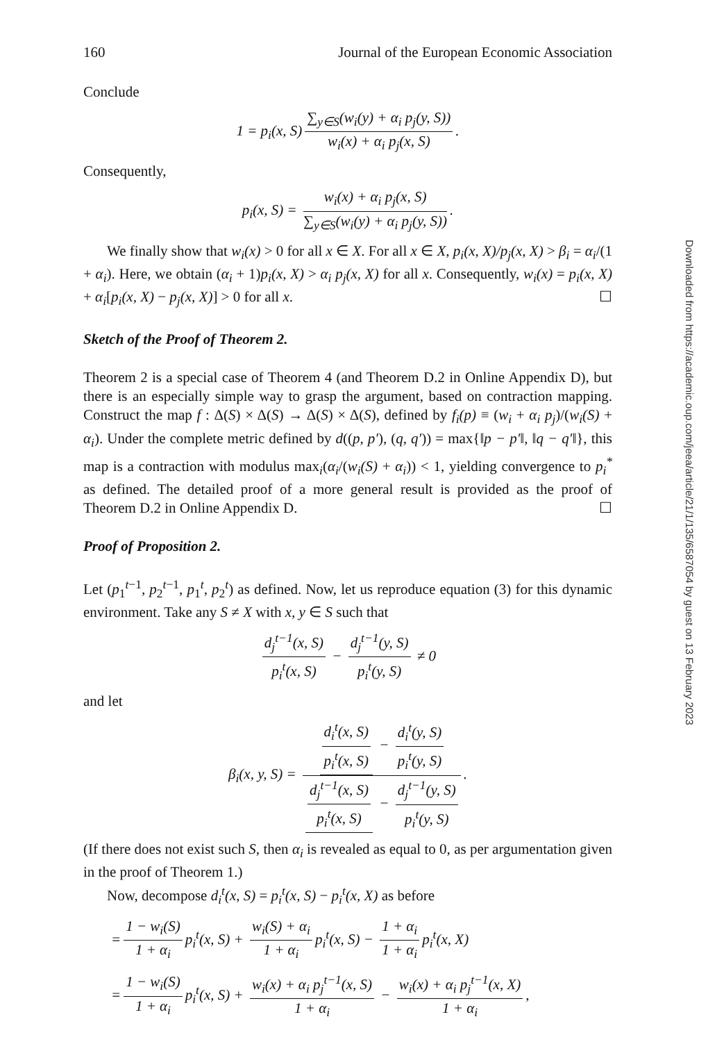160 Journal of the European Economic Association
Conclude
1 = p<sub>i</sub>(x, S) ∑<sub>y∈S</sub>(w<sub>i</sub>(y) + α<sub>i</sub> p<sub>j</sub>(y, S)) w<sub>i</sub>(x) + α<sub>i</sub> p<sub>j</sub>(x, S).
Consequently,
p<sub>i</sub>(x, S) = w<sub>i</sub>(x) + α<sub>i</sub> p<sub>j</sub>(x, S) ∑<sub>y∈S</sub>(w<sub>i</sub>(y) + α<sub>i</sub> p<sub>j</sub>(y, S)).
We finally show that w<sub>i</sub>(x) > 0 for all x ∈ X. For all x ∈ X, p<sub>i</sub>(x, X)/p<sub>j</sub>(x, X) > β<sub>i</sub> = α<sub>i</sub>/(1 + α<sub>i</sub>). Here, we obtain (α<sub>i</sub> + 1)p<sub>i</sub>(x, X) > α<sub>i</sub> p<sub>j</sub>(x, X) for all x. Consequently, w<sub>i</sub>(x) = p<sub>i</sub>(x, X) + α<sub>i</sub>[p<sub>i</sub>(x, X) − p<sub>j</sub>(x, X)] > 0 for all x. ☐
Sketch of the Proof of Theorem 2.
Theorem 2 is a special case of Theorem 4 (and Theorem D.2 in Online Appendix D), but there is an especially simple way to grasp the argument, based on contraction mapping. Construct the map f : Δ(S) × Δ(S) → Δ(S) × Δ(S), defined by f<sub>i</sub>(p) ≡ (w<sub>i</sub> + α<sub>i</sub> p<sub>j</sub>)/(w<sub>i</sub>(S) + α<sub>i</sub>). Under the complete metric defined by d((p, p′), (q, q′)) = max{‖p − p′‖, ‖q − q′‖}, this map is a contraction with modulus max<sub>i</sub>(α<sub>i</sub>/(w<sub>i</sub>(S) + α<sub>i</sub>)) < 1, yielding convergence to p<sub>i</sub><sup>*</sup> as defined. The detailed proof of a more general result is provided as the proof of Theorem D.2 in Online Appendix D. ☐
Proof of Proposition 2.
Let (p<sub>1</sub><sup>t−1</sup>, p<sub>2</sub><sup>t−1</sup>, p<sub>1</sub><sup>t</sup>, p<sub>2</sub><sup>t</sup>) as defined. Now, let us reproduce equation (3) for this dynamic environment. Take any S ≠ X with x, y ∈ S such that
d<sub>j</sub><sup>t−1</sup>(x, S) p<sub>i</sub><sup>t</sup>(x, S) − d<sub>j</sub><sup>t−1</sup>(y, S) p<sub>i</sub><sup>t</sup>(y, S) ≠ 0
and let
β<sub>i</sub>(x, y, S) = d<sub>i</sub><sup>t</sup>(x, S) p<sub>i</sub><sup>t</sup>(x, S) − d<sub>i</sub><sup>t</sup>(y, S) p<sub>i</sub><sup>t</sup>(y, S) d<sub>j</sub><sup>t−1</sup>(x, S) p<sub>i</sub><sup>t</sup>(x, S) − d<sub>j</sub><sup>t−1</sup>(y, S) p<sub>i</sub><sup>t</sup>(y, S).
(If there does not exist such S, then α<sub>i</sub> is revealed as equal to 0, as per argumentation given in the proof of Theorem 1.)
Now, decompose d<sub>i</sub><sup>t</sup>(x, S) = p<sub>i</sub><sup>t</sup>(x, S) − p<sub>i</sub><sup>t</sup>(x, X) as before
= 1 − w<sub>i</sub>(S) 1 + α<sub>i</sub> p<sub>i</sub><sup>t</sup>(x, S) + w<sub>i</sub>(S) + α<sub>i</sub> 1 + α<sub>i</sub> p<sub>i</sub><sup>t</sup>(x, S) − 1 + α<sub>i</sub> 1 + α<sub>i</sub> p<sub>i</sub><sup>t</sup>(x, X)
= 1 − w<sub>i</sub>(S) 1 + α<sub>i</sub> p<sub>i</sub><sup>t</sup>(x, S) + w<sub>i</sub>(x) + α<sub>i</sub> p<sub>j</sub><sup>t−1</sup>(x, S) 1 + α<sub>i</sub> − w<sub>i</sub>(x) + α<sub>i</sub> p<sub>j</sub><sup>t−1</sup>(x, X) 1 + α<sub>i</sub>,
Downloaded from https://academic.oup.com/jeea/article/21/1/135/6587054 by guest on 13 February 2023